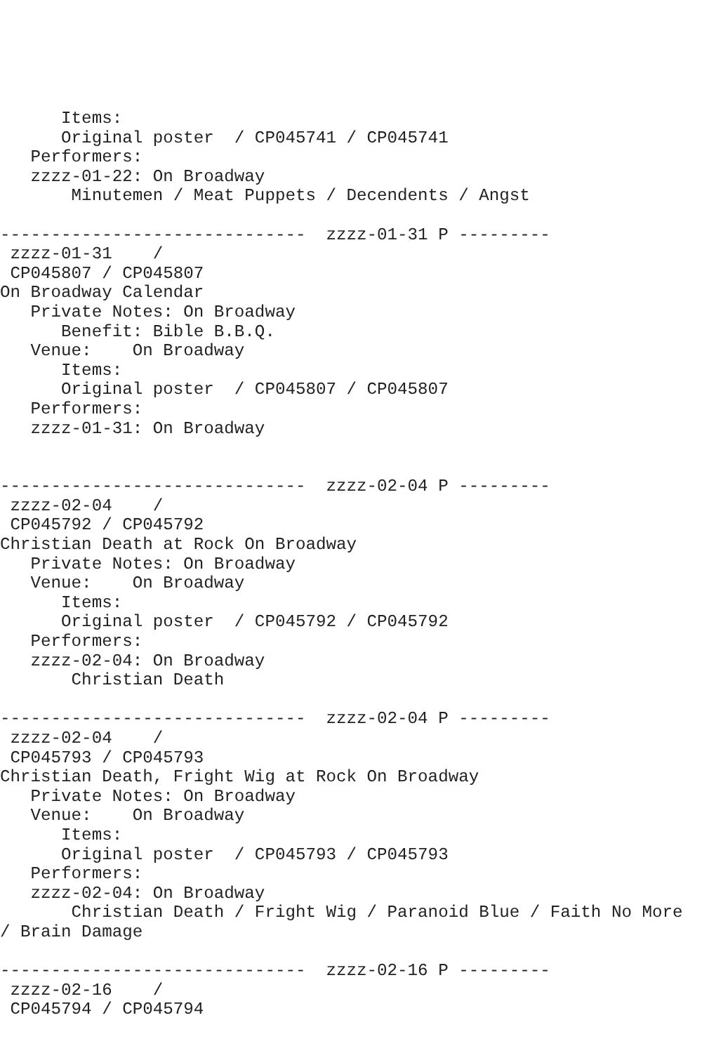Items:
      Original poster  / CP045741 / CP045741
   Performers:
   zzzz-01-22: On Broadway
       Minutemen / Meat Puppets / Decendents / Angst

------------------------------  zzzz-01-31 P ---------
 zzzz-01-31    /
 CP045807 / CP045807
On Broadway Calendar
   Private Notes: On Broadway
      Benefit: Bible B.B.Q.
   Venue:    On Broadway
      Items:
      Original poster  / CP045807 / CP045807
   Performers:
   zzzz-01-31: On Broadway


------------------------------  zzzz-02-04 P ---------
 zzzz-02-04    /
 CP045792 / CP045792
Christian Death at Rock On Broadway
   Private Notes: On Broadway
   Venue:    On Broadway
      Items:
      Original poster  / CP045792 / CP045792
   Performers:
   zzzz-02-04: On Broadway
       Christian Death

------------------------------  zzzz-02-04 P ---------
 zzzz-02-04    /
 CP045793 / CP045793
Christian Death, Fright Wig at Rock On Broadway
   Private Notes: On Broadway
   Venue:    On Broadway
      Items:
      Original poster  / CP045793 / CP045793
   Performers:
   zzzz-02-04: On Broadway
       Christian Death / Fright Wig / Paranoid Blue / Faith No More
/ Brain Damage

------------------------------  zzzz-02-16 P ---------
 zzzz-02-16    /
 CP045794 / CP045794